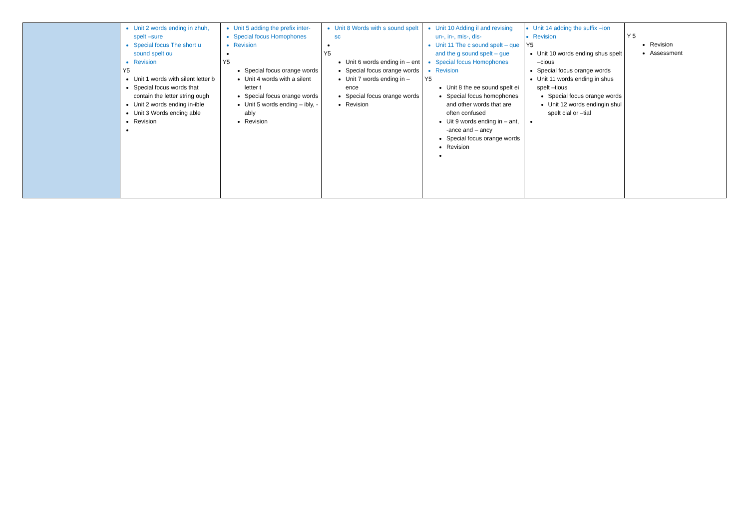| | Unit 2 words ending in zhuh, spelt –sure Special focus The short u sound spelt ou Revision Y5 Unit 1 words with silent letter b Special focus words that contain the letter string ough Unit 2 words ending in-ible Unit 3 Words ending able Revision | Unit 5 adding the prefix inter- Special focus Homophones Revision Y5 Special focus orange words Unit 4 words with a silent letter t Special focus orange words Unit 5 words ending – ibly, -ably Revision | Unit 8 Words with s sound spelt sc Y5 Unit 6 words ending in – ent Special focus orange words Unit 7 words ending in – ence Special focus orange words Revision | Unit 10 Adding il and revising un-, in-, mis-, dis- Unit 11 The c sound spelt – que and the g sound spelt – gue Special focus Homophones Revision Y5 Unit 8 the ee sound spelt ei Special focus homophones and other words that are often confused Uit 9 words ending in – ant, -ance and – ancy Special focus orange words Revision | Unit 14 adding the suffix –ion Revision Y5 Unit 10 words ending shus spelt –cious Special focus orange words Unit 11 words ending in shus spelt –tious Special focus orange words Unit 12 words endingin shul spelt cial or –tial | Y 5 Revision Assessment |